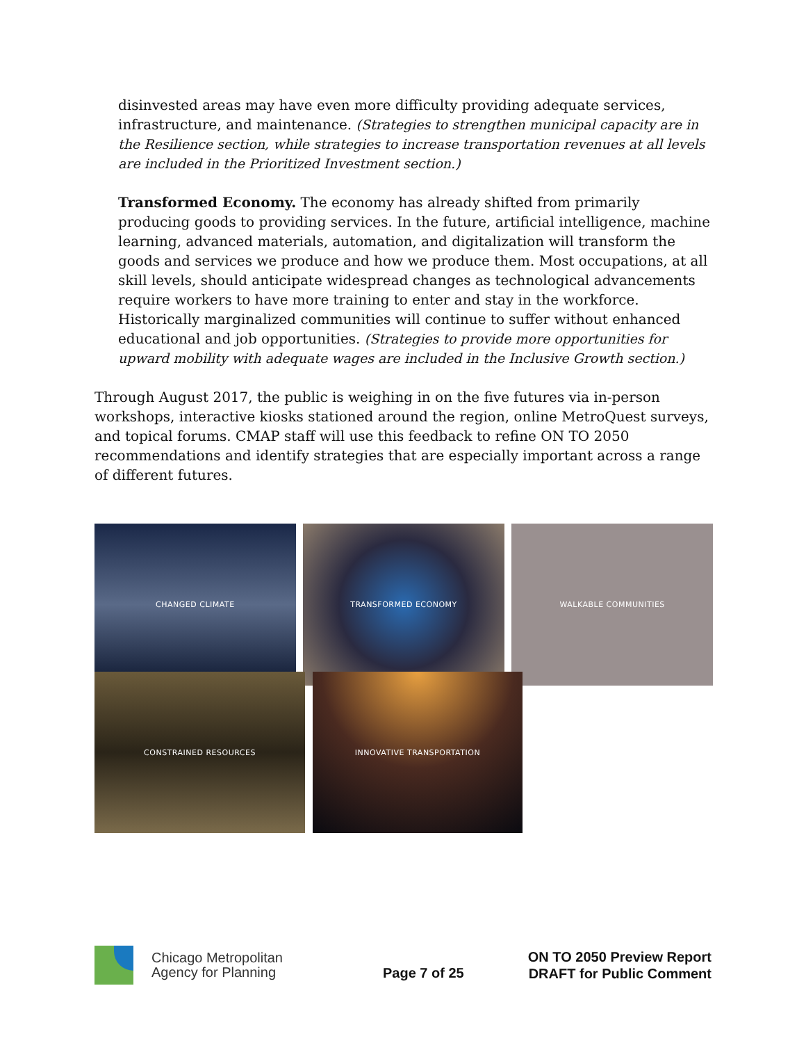disinvested areas may have even more difficulty providing adequate services, infrastructure, and maintenance. (Strategies to strengthen municipal capacity are in the Resilience section, while strategies to increase transportation revenues at all levels are included in the Prioritized Investment section.)
Transformed Economy. The economy has already shifted from primarily producing goods to providing services. In the future, artificial intelligence, machine learning, advanced materials, automation, and digitalization will transform the goods and services we produce and how we produce them. Most occupations, at all skill levels, should anticipate widespread changes as technological advancements require workers to have more training to enter and stay in the workforce. Historically marginalized communities will continue to suffer without enhanced educational and job opportunities. (Strategies to provide more opportunities for upward mobility with adequate wages are included in the Inclusive Growth section.)
Through August 2017, the public is weighing in on the five futures via in-person workshops, interactive kiosks stationed around the region, online MetroQuest surveys, and topical forums. CMAP staff will use this feedback to refine ON TO 2050 recommendations and identify strategies that are especially important across a range of different futures.
CHANGED CLIMATE TRANSFORMED ECONOMY WALKABLE COMMUNITIES
CONSTRAINED RESOURCES INNOVATIVE TRANSPORTATION
Chicago Metropolitan
Agency for Planning
Page 7 of 25
ON TO 2050 Preview Report
DRAFT for Public Comment